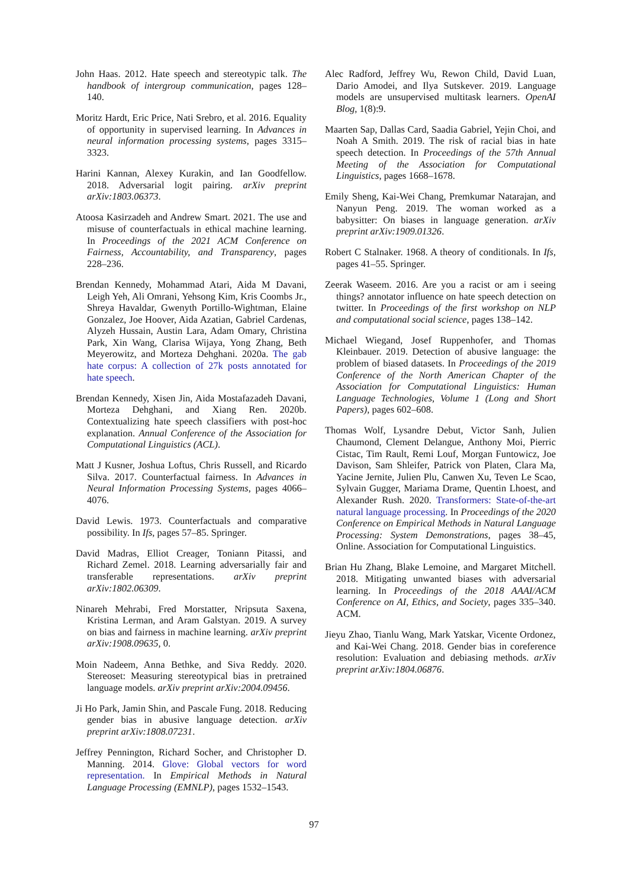John Haas. 2012. Hate speech and stereotypic talk. The handbook of intergroup communication, pages 128–140.
Moritz Hardt, Eric Price, Nati Srebro, et al. 2016. Equality of opportunity in supervised learning. In Advances in neural information processing systems, pages 3315–3323.
Harini Kannan, Alexey Kurakin, and Ian Goodfellow. 2018. Adversarial logit pairing. arXiv preprint arXiv:1803.06373.
Atoosa Kasirzadeh and Andrew Smart. 2021. The use and misuse of counterfactuals in ethical machine learning. In Proceedings of the 2021 ACM Conference on Fairness, Accountability, and Transparency, pages 228–236.
Brendan Kennedy, Mohammad Atari, Aida M Davani, Leigh Yeh, Ali Omrani, Yehsong Kim, Kris Coombs Jr., Shreya Havaldar, Gwenyth Portillo-Wightman, Elaine Gonzalez, Joe Hoover, Aida Azatian, Gabriel Cardenas, Alyzeh Hussain, Austin Lara, Adam Omary, Christina Park, Xin Wang, Clarisa Wijaya, Yong Zhang, Beth Meyerowitz, and Morteza Dehghani. 2020a. The gab hate corpus: A collection of 27k posts annotated for hate speech.
Brendan Kennedy, Xisen Jin, Aida Mostafazadeh Davani, Morteza Dehghani, and Xiang Ren. 2020b. Contextualizing hate speech classifiers with post-hoc explanation. Annual Conference of the Association for Computational Linguistics (ACL).
Matt J Kusner, Joshua Loftus, Chris Russell, and Ricardo Silva. 2017. Counterfactual fairness. In Advances in Neural Information Processing Systems, pages 4066–4076.
David Lewis. 1973. Counterfactuals and comparative possibility. In Ifs, pages 57–85. Springer.
David Madras, Elliot Creager, Toniann Pitassi, and Richard Zemel. 2018. Learning adversarially fair and transferable representations. arXiv preprint arXiv:1802.06309.
Ninareh Mehrabi, Fred Morstatter, Nripsuta Saxena, Kristina Lerman, and Aram Galstyan. 2019. A survey on bias and fairness in machine learning. arXiv preprint arXiv:1908.09635, 0.
Moin Nadeem, Anna Bethke, and Siva Reddy. 2020. Stereoset: Measuring stereotypical bias in pretrained language models. arXiv preprint arXiv:2004.09456.
Ji Ho Park, Jamin Shin, and Pascale Fung. 2018. Reducing gender bias in abusive language detection. arXiv preprint arXiv:1808.07231.
Jeffrey Pennington, Richard Socher, and Christopher D. Manning. 2014. Glove: Global vectors for word representation. In Empirical Methods in Natural Language Processing (EMNLP), pages 1532–1543.
Alec Radford, Jeffrey Wu, Rewon Child, David Luan, Dario Amodei, and Ilya Sutskever. 2019. Language models are unsupervised multitask learners. OpenAI Blog, 1(8):9.
Maarten Sap, Dallas Card, Saadia Gabriel, Yejin Choi, and Noah A Smith. 2019. The risk of racial bias in hate speech detection. In Proceedings of the 57th Annual Meeting of the Association for Computational Linguistics, pages 1668–1678.
Emily Sheng, Kai-Wei Chang, Premkumar Natarajan, and Nanyun Peng. 2019. The woman worked as a babysitter: On biases in language generation. arXiv preprint arXiv:1909.01326.
Robert C Stalnaker. 1968. A theory of conditionals. In Ifs, pages 41–55. Springer.
Zeerak Waseem. 2016. Are you a racist or am i seeing things? annotator influence on hate speech detection on twitter. In Proceedings of the first workshop on NLP and computational social science, pages 138–142.
Michael Wiegand, Josef Ruppenhofer, and Thomas Kleinbauer. 2019. Detection of abusive language: the problem of biased datasets. In Proceedings of the 2019 Conference of the North American Chapter of the Association for Computational Linguistics: Human Language Technologies, Volume 1 (Long and Short Papers), pages 602–608.
Thomas Wolf, Lysandre Debut, Victor Sanh, Julien Chaumond, Clement Delangue, Anthony Moi, Pierric Cistac, Tim Rault, Remi Louf, Morgan Funtowicz, Joe Davison, Sam Shleifer, Patrick von Platen, Clara Ma, Yacine Jernite, Julien Plu, Canwen Xu, Teven Le Scao, Sylvain Gugger, Mariama Drame, Quentin Lhoest, and Alexander Rush. 2020. Transformers: State-of-the-art natural language processing. In Proceedings of the 2020 Conference on Empirical Methods in Natural Language Processing: System Demonstrations, pages 38–45, Online. Association for Computational Linguistics.
Brian Hu Zhang, Blake Lemoine, and Margaret Mitchell. 2018. Mitigating unwanted biases with adversarial learning. In Proceedings of the 2018 AAAI/ACM Conference on AI, Ethics, and Society, pages 335–340. ACM.
Jieyu Zhao, Tianlu Wang, Mark Yatskar, Vicente Ordonez, and Kai-Wei Chang. 2018. Gender bias in coreference resolution: Evaluation and debiasing methods. arXiv preprint arXiv:1804.06876.
97